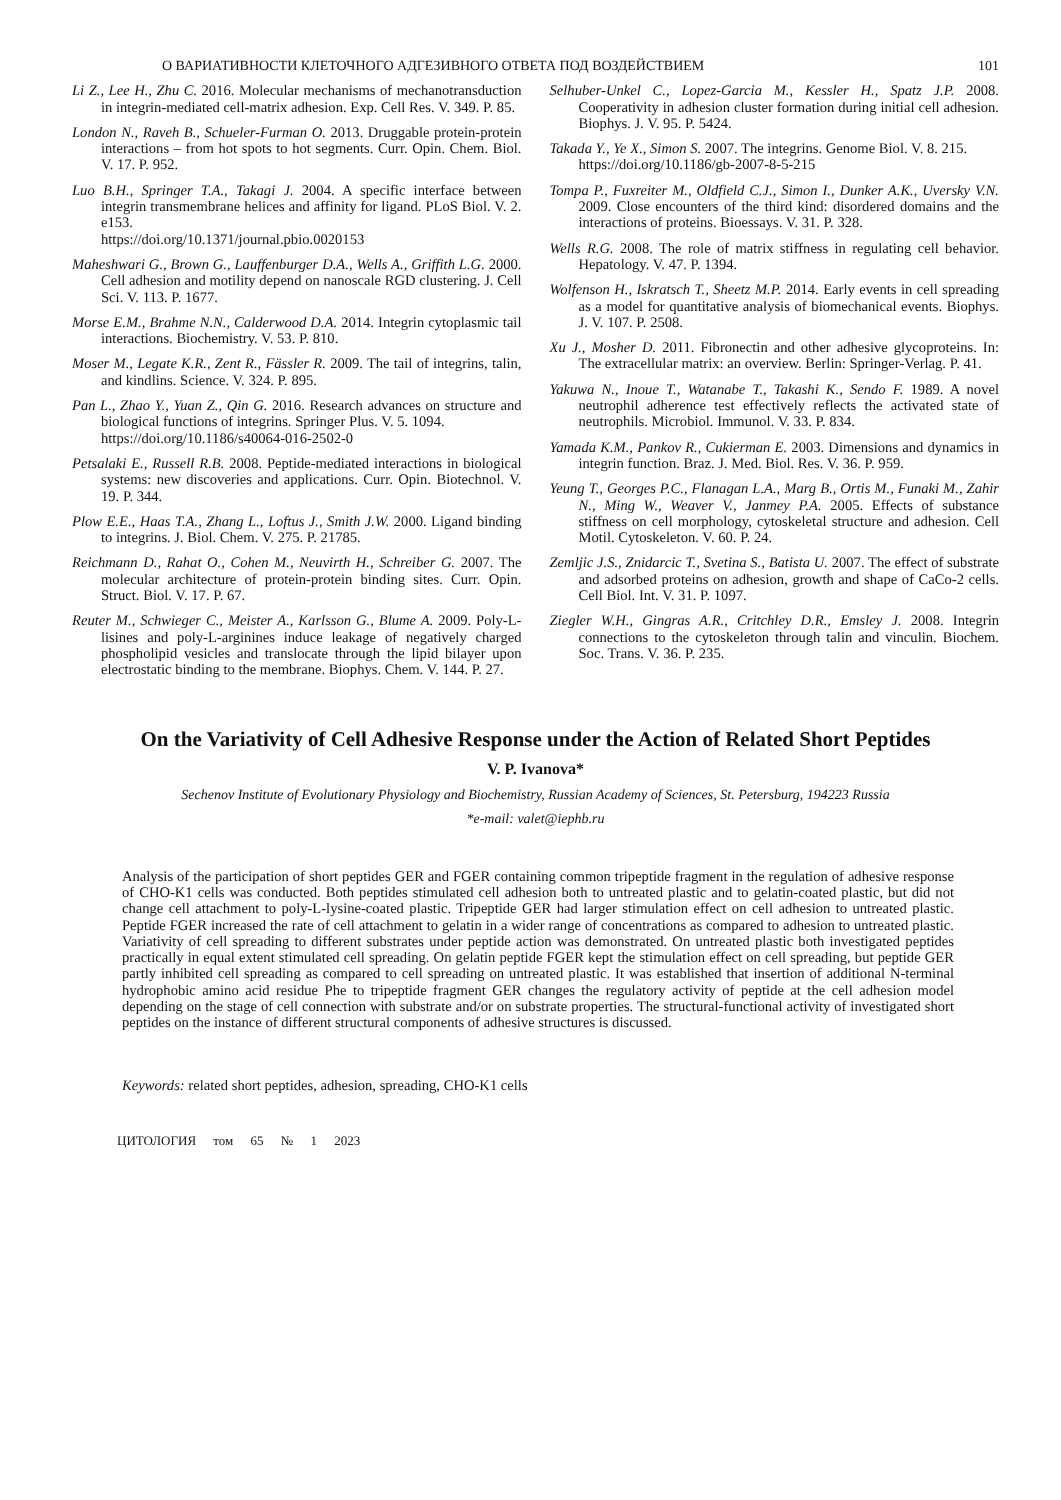О ВАРИАТИВНОСТИ КЛЕТОЧНОГО АДГЕЗИВНОГО ОТВЕТА ПОД ВОЗДЕЙСТВИЕМ 101
Li Z., Lee H., Zhu C. 2016. Molecular mechanisms of mechanotransduction in integrin-mediated cell-matrix adhesion. Exp. Cell Res. V. 349. P. 85.
London N., Raveh B., Schueler-Furman O. 2013. Druggable protein-protein interactions – from hot spots to hot segments. Curr. Opin. Chem. Biol. V. 17. P. 952.
Luo B.H., Springer T.A., Takagi J. 2004. A specific interface between integrin transmembrane helices and affinity for ligand. PLoS Biol. V. 2. e153.
https://doi.org/10.1371/journal.pbio.0020153
Maheshwari G., Brown G., Lauffenburger D.A., Wells A., Griffith L.G. 2000. Cell adhesion and motility depend on nanoscale RGD clustering. J. Cell Sci. V. 113. P. 1677.
Morse E.M., Brahme N.N., Calderwood D.A. 2014. Integrin cytoplasmic tail interactions. Biochemistry. V. 53. P. 810.
Moser M., Legate K.R., Zent R., Fässler R. 2009. The tail of integrins, talin, and kindlins. Science. V. 324. P. 895.
Pan L., Zhao Y., Yuan Z., Qin G. 2016. Research advances on structure and biological functions of integrins. Springer Plus. V. 5. 1094.
https://doi.org/10.1186/s40064-016-2502-0
Petsalaki E., Russell R.B. 2008. Peptide-mediated interactions in biological systems: new discoveries and applications. Curr. Opin. Biotechnol. V. 19. P. 344.
Plow E.E., Haas T.A., Zhang L., Loftus J., Smith J.W. 2000. Ligand binding to integrins. J. Biol. Chem. V. 275. P. 21785.
Reichmann D., Rahat O., Cohen M., Neuvirth H., Schreiber G. 2007. The molecular architecture of protein-protein binding sites. Curr. Opin. Struct. Biol. V. 17. P. 67.
Reuter M., Schwieger C., Meister A., Karlsson G., Blume A. 2009. Poly-L-lisines and poly-L-arginines induce leakage of negatively charged phospholipid vesicles and translocate through the lipid bilayer upon electrostatic binding to the membrane. Biophys. Chem. V. 144. P. 27.
Selhuber-Unkel C., Lopez-Garcia M., Kessler H., Spatz J.P. 2008. Cooperativity in adhesion cluster formation during initial cell adhesion. Biophys. J. V. 95. P. 5424.
Takada Y., Ye X., Simon S. 2007. The integrins. Genome Biol. V. 8. 215.
https://doi.org/10.1186/gb-2007-8-5-215
Tompa P., Fuxreiter M., Oldfield C.J., Simon I., Dunker A.K., Uversky V.N. 2009. Close encounters of the third kind: disordered domains and the interactions of proteins. Bioessays. V. 31. P. 328.
Wells R.G. 2008. The role of matrix stiffness in regulating cell behavior. Hepatology. V. 47. P. 1394.
Wolfenson H., Iskratsch T., Sheetz M.P. 2014. Early events in cell spreading as a model for quantitative analysis of biomechanical events. Biophys. J. V. 107. P. 2508.
Xu J., Mosher D. 2011. Fibronectin and other adhesive glycoproteins. In: The extracellular matrix: an overview. Berlin: Springer-Verlag. P. 41.
Yakuwa N., Inoue T., Watanabe T., Takashi K., Sendo F. 1989. A novel neutrophil adherence test effectively reflects the activated state of neutrophils. Microbiol. Immunol. V. 33. P. 834.
Yamada K.M., Pankov R., Cukierman E. 2003. Dimensions and dynamics in integrin function. Braz. J. Med. Biol. Res. V. 36. P. 959.
Yeung T., Georges P.C., Flanagan L.A., Marg B., Ortis M., Funaki M., Zahir N., Ming W., Weaver V., Janmey P.A. 2005. Effects of substance stiffness on cell morphology, cytoskeletal structure and adhesion. Cell Motil. Cytoskeleton. V. 60. P. 24.
Zemljic J.S., Znidarcic T., Svetina S., Batista U. 2007. The effect of substrate and adsorbed proteins on adhesion, growth and shape of CaCo-2 cells. Cell Biol. Int. V. 31. P. 1097.
Ziegler W.H., Gingras A.R., Critchley D.R., Emsley J. 2008. Integrin connections to the cytoskeleton through talin and vinculin. Biochem. Soc. Trans. V. 36. P. 235.
On the Variativity of Cell Adhesive Response under the Action of Related Short Peptides
V. P. Ivanova*
Sechenov Institute of Evolutionary Physiology and Biochemistry, Russian Academy of Sciences, St. Petersburg, 194223 Russia
*e-mail: valet@iephb.ru
Analysis of the participation of short peptides GER and FGER containing common tripeptide fragment in the regulation of adhesive response of CHO-K1 cells was conducted. Both peptides stimulated cell adhesion both to untreated plastic and to gelatin-coated plastic, but did not change cell attachment to poly-L-lysine-coated plastic. Tripeptide GER had larger stimulation effect on cell adhesion to untreated plastic. Peptide FGER increased the rate of cell attachment to gelatin in a wider range of concentrations as compared to adhesion to untreated plastic. Variativity of cell spreading to different substrates under peptide action was demonstrated. On untreated plastic both investigated peptides practically in equal extent stimulated cell spreading. On gelatin peptide FGER kept the stimulation effect on cell spreading, but peptide GER partly inhibited cell spreading as compared to cell spreading on untreated plastic. It was established that insertion of additional N-terminal hydrophobic amino acid residue Phe to tripeptide fragment GER changes the regulatory activity of peptide at the cell adhesion model depending on the stage of cell connection with substrate and/or on substrate properties. The structural-functional activity of investigated short peptides on the instance of different structural components of adhesive structures is discussed.
Keywords: related short peptides, adhesion, spreading, CHO-K1 cells
ЦИТОЛОГИЯ том 65 № 1 2023